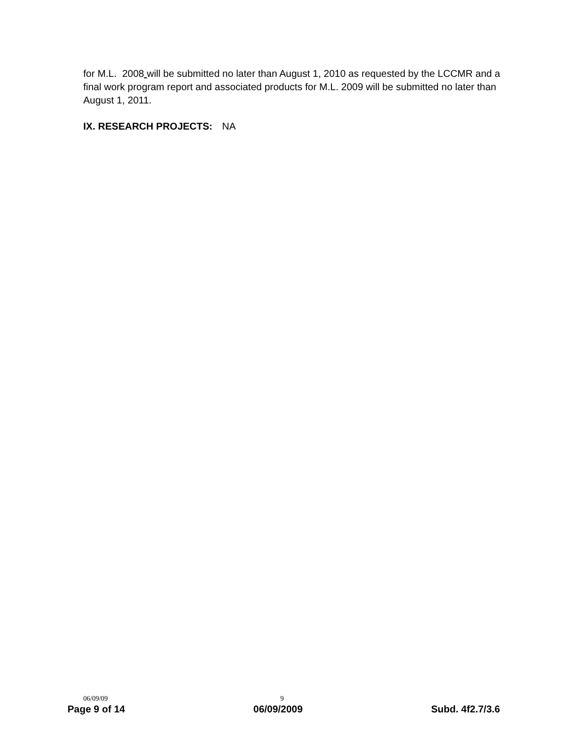for M.L. 2008 will be submitted no later than August 1, 2010 as requested by the LCCMR and a final work program report and associated products for M.L. 2009 will be submitted no later than August 1, 2011.
IX. RESEARCH PROJECTS: NA
06/09/09 9
Page 9 of 14 06/09/2009 Subd. 4f2.7/3.6